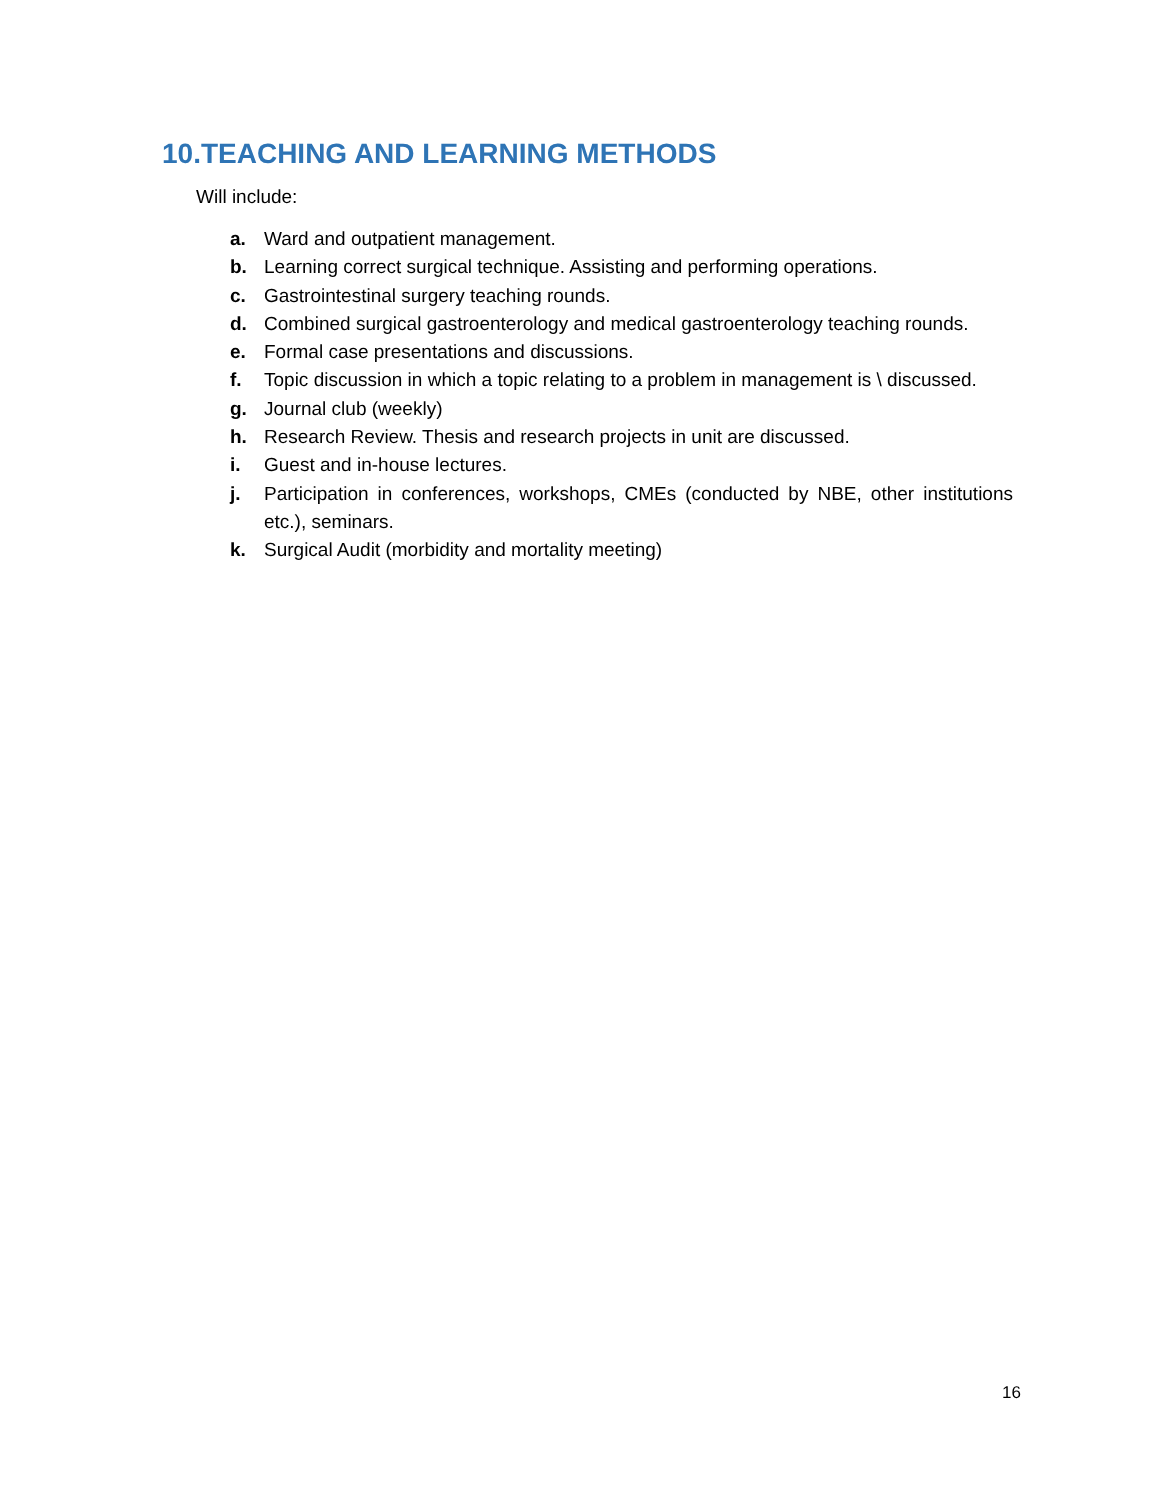10.TEACHING AND LEARNING METHODS
Will include:
a. Ward and outpatient management.
b. Learning correct surgical technique. Assisting and performing operations.
c. Gastrointestinal surgery teaching rounds.
d. Combined surgical gastroenterology and medical gastroenterology teaching rounds.
e. Formal case presentations and discussions.
f. Topic discussion in which a topic relating to a problem in management is \ discussed.
g. Journal club (weekly)
h. Research Review. Thesis and research projects in unit are discussed.
i. Guest and in-house lectures.
j. Participation in conferences, workshops, CMEs (conducted by NBE, other institutions etc.), seminars.
k. Surgical Audit (morbidity and mortality meeting)
16